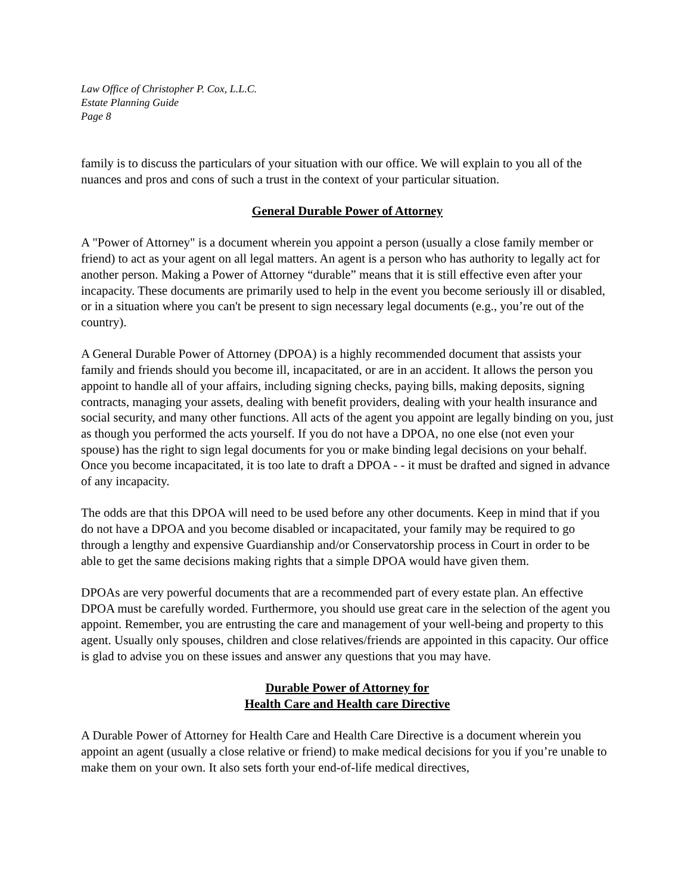Law Office of Christopher P. Cox, L.L.C.
Estate Planning Guide
Page 8
family is to discuss the particulars of your situation with our office. We will explain to you all of the nuances and pros and cons of such a trust in the context of your particular situation.
General Durable Power of Attorney
A "Power of Attorney" is a document wherein you appoint a person (usually a close family member or friend) to act as your agent on all legal matters. An agent is a person who has authority to legally act for another person. Making a Power of Attorney “durable” means that it is still effective even after your incapacity. These documents are primarily used to help in the event you become seriously ill or disabled, or in a situation where you can't be present to sign necessary legal documents (e.g., you’re out of the country).
A General Durable Power of Attorney (DPOA) is a highly recommended document that assists your family and friends should you become ill, incapacitated, or are in an accident. It allows the person you appoint to handle all of your affairs, including signing checks, paying bills, making deposits, signing contracts, managing your assets, dealing with benefit providers, dealing with your health insurance and social security, and many other functions. All acts of the agent you appoint are legally binding on you, just as though you performed the acts yourself. If you do not have a DPOA, no one else (not even your spouse) has the right to sign legal documents for you or make binding legal decisions on your behalf. Once you become incapacitated, it is too late to draft a DPOA - - it must be drafted and signed in advance of any incapacity.
The odds are that this DPOA will need to be used before any other documents. Keep in mind that if you do not have a DPOA and you become disabled or incapacitated, your family may be required to go through a lengthy and expensive Guardianship and/or Conservatorship process in Court in order to be able to get the same decisions making rights that a simple DPOA would have given them.
DPOAs are very powerful documents that are a recommended part of every estate plan. An effective DPOA must be carefully worded. Furthermore, you should use great care in the selection of the agent you appoint. Remember, you are entrusting the care and management of your well-being and property to this agent. Usually only spouses, children and close relatives/friends are appointed in this capacity. Our office is glad to advise you on these issues and answer any questions that you may have.
Durable Power of Attorney for
Health Care and Health care Directive
A Durable Power of Attorney for Health Care and Health Care Directive is a document wherein you appoint an agent (usually a close relative or friend) to make medical decisions for you if you’re unable to make them on your own. It also sets forth your end-of-life medical directives,